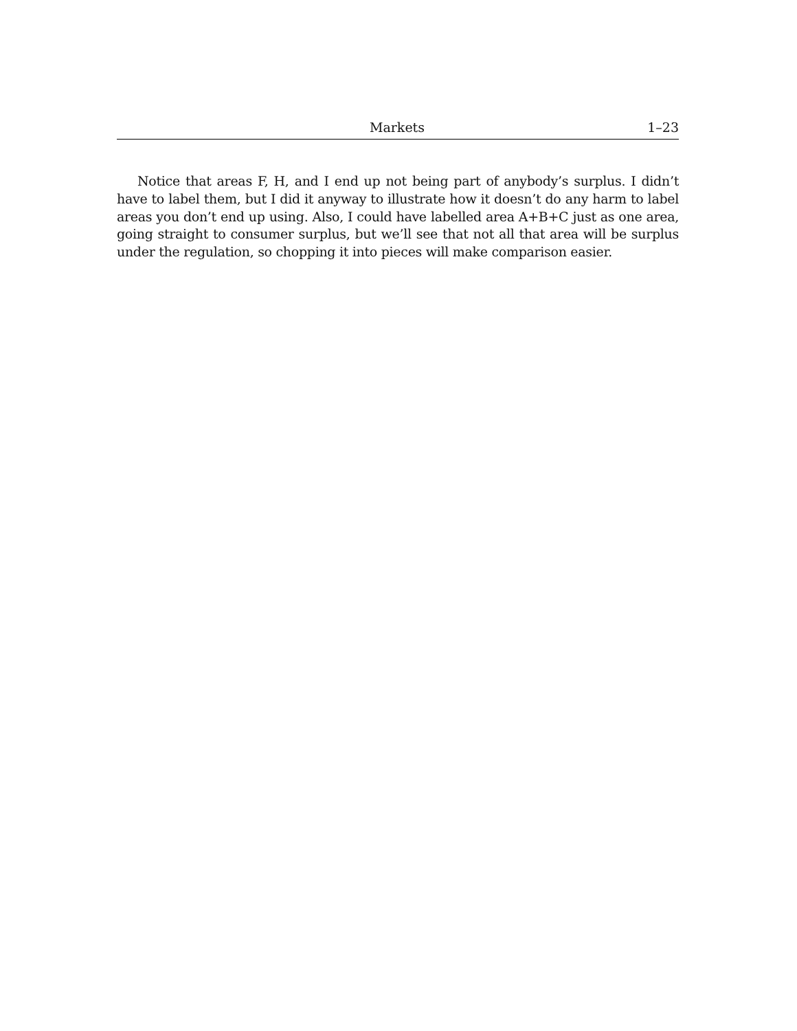Markets 1–23
Notice that areas F, H, and I end up not being part of anybody’s surplus. I didn’t have to label them, but I did it anyway to illustrate how it doesn’t do any harm to label areas you don’t end up using. Also, I could have labelled area A+B+C just as one area, going straight to consumer surplus, but we’ll see that not all that area will be surplus under the regulation, so chopping it into pieces will make comparison easier.